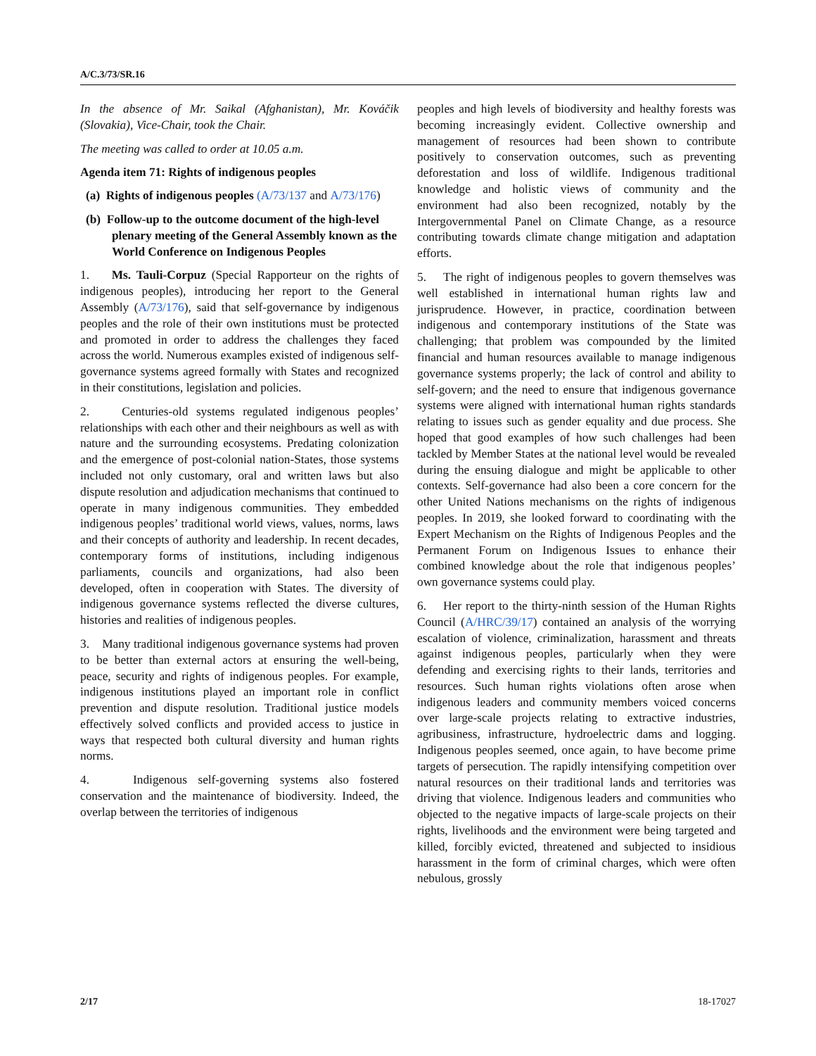A/C.3/73/SR.16
In the absence of Mr. Saikal (Afghanistan), Mr. Kováčik (Slovakia), Vice-Chair, took the Chair.
The meeting was called to order at 10.05 a.m.
Agenda item 71: Rights of indigenous peoples
(a) Rights of indigenous peoples (A/73/137 and A/73/176)
(b) Follow-up to the outcome document of the high-level plenary meeting of the General Assembly known as the World Conference on Indigenous Peoples
1. Ms. Tauli-Corpuz (Special Rapporteur on the rights of indigenous peoples), introducing her report to the General Assembly (A/73/176), said that self-governance by indigenous peoples and the role of their own institutions must be protected and promoted in order to address the challenges they faced across the world. Numerous examples existed of indigenous self-governance systems agreed formally with States and recognized in their constitutions, legislation and policies.
2. Centuries-old systems regulated indigenous peoples’ relationships with each other and their neighbours as well as with nature and the surrounding ecosystems. Predating colonization and the emergence of post-colonial nation-States, those systems included not only customary, oral and written laws but also dispute resolution and adjudication mechanisms that continued to operate in many indigenous communities. They embedded indigenous peoples’ traditional world views, values, norms, laws and their concepts of authority and leadership. In recent decades, contemporary forms of institutions, including indigenous parliaments, councils and organizations, had also been developed, often in cooperation with States. The diversity of indigenous governance systems reflected the diverse cultures, histories and realities of indigenous peoples.
3. Many traditional indigenous governance systems had proven to be better than external actors at ensuring the well-being, peace, security and rights of indigenous peoples. For example, indigenous institutions played an important role in conflict prevention and dispute resolution. Traditional justice models effectively solved conflicts and provided access to justice in ways that respected both cultural diversity and human rights norms.
4. Indigenous self-governing systems also fostered conservation and the maintenance of biodiversity. Indeed, the overlap between the territories of indigenous
peoples and high levels of biodiversity and healthy forests was becoming increasingly evident. Collective ownership and management of resources had been shown to contribute positively to conservation outcomes, such as preventing deforestation and loss of wildlife. Indigenous traditional knowledge and holistic views of community and the environment had also been recognized, notably by the Intergovernmental Panel on Climate Change, as a resource contributing towards climate change mitigation and adaptation efforts.
5. The right of indigenous peoples to govern themselves was well established in international human rights law and jurisprudence. However, in practice, coordination between indigenous and contemporary institutions of the State was challenging; that problem was compounded by the limited financial and human resources available to manage indigenous governance systems properly; the lack of control and ability to self-govern; and the need to ensure that indigenous governance systems were aligned with international human rights standards relating to issues such as gender equality and due process. She hoped that good examples of how such challenges had been tackled by Member States at the national level would be revealed during the ensuing dialogue and might be applicable to other contexts. Self-governance had also been a core concern for the other United Nations mechanisms on the rights of indigenous peoples. In 2019, she looked forward to coordinating with the Expert Mechanism on the Rights of Indigenous Peoples and the Permanent Forum on Indigenous Issues to enhance their combined knowledge about the role that indigenous peoples’ own governance systems could play.
6. Her report to the thirty-ninth session of the Human Rights Council (A/HRC/39/17) contained an analysis of the worrying escalation of violence, criminalization, harassment and threats against indigenous peoples, particularly when they were defending and exercising rights to their lands, territories and resources. Such human rights violations often arose when indigenous leaders and community members voiced concerns over large-scale projects relating to extractive industries, agribusiness, infrastructure, hydroelectric dams and logging. Indigenous peoples seemed, once again, to have become prime targets of persecution. The rapidly intensifying competition over natural resources on their traditional lands and territories was driving that violence. Indigenous leaders and communities who objected to the negative impacts of large-scale projects on their rights, livelihoods and the environment were being targeted and killed, forcibly evicted, threatened and subjected to insidious harassment in the form of criminal charges, which were often nebulous, grossly
2/17 18-17027